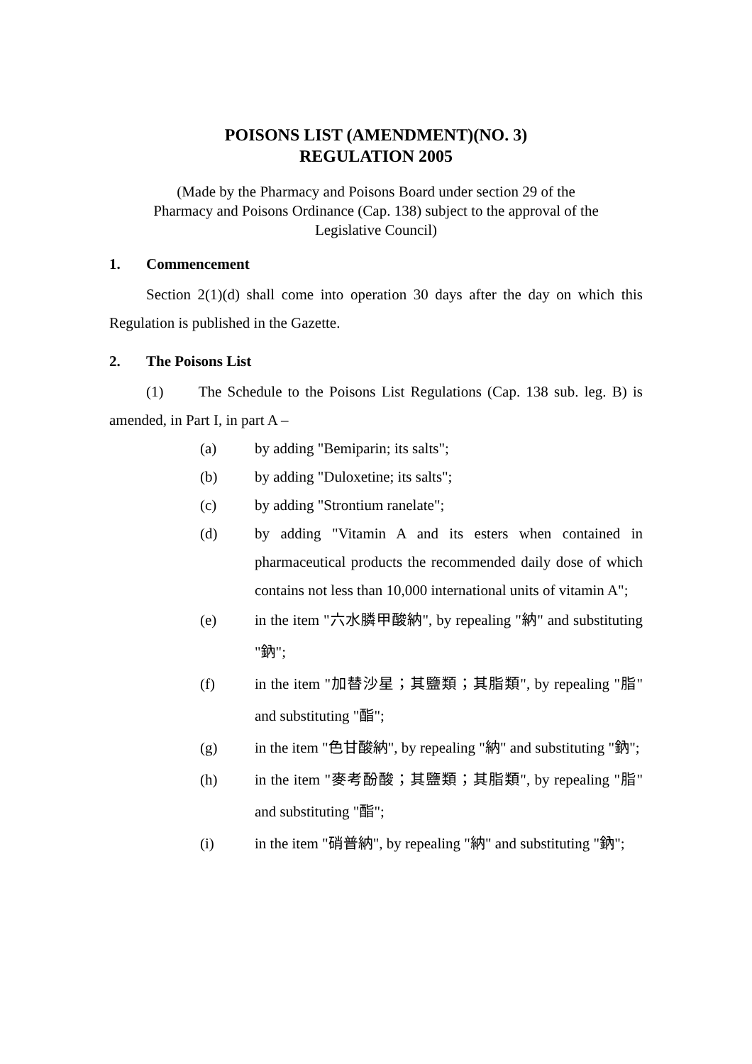POISONS LIST (AMENDMENT)(NO. 3)
REGULATION 2005
(Made by the Pharmacy and Poisons Board under section 29 of the
Pharmacy and Poisons Ordinance (Cap. 138) subject to the approval of the
Legislative Council)
1. Commencement
Section 2(1)(d) shall come into operation 30 days after the day on which this Regulation is published in the Gazette.
2. The Poisons List
(1) The Schedule to the Poisons List Regulations (Cap. 138 sub. leg. B) is amended, in Part I, in part A –
(a) by adding "Bemiparin; its salts";
(b) by adding "Duloxetine; its salts";
(c) by adding "Strontium ranelate";
(d) by adding "Vitamin A and its esters when contained in pharmaceutical products the recommended daily dose of which contains not less than 10,000 international units of vitamin A";
(e) in the item "六水膦甲酸納", by repealing "納" and substituting "鈉";
(f) in the item "加替沙星；其鹽類；其脂類", by repealing "脂" and substituting "酯";
(g) in the item "色甘酸納", by repealing "納" and substituting "鈉";
(h) in the item "麥考酚酸；其鹽類；其脂類", by repealing "脂" and substituting "酯";
(i) in the item "硝普納", by repealing "納" and substituting "鈉";